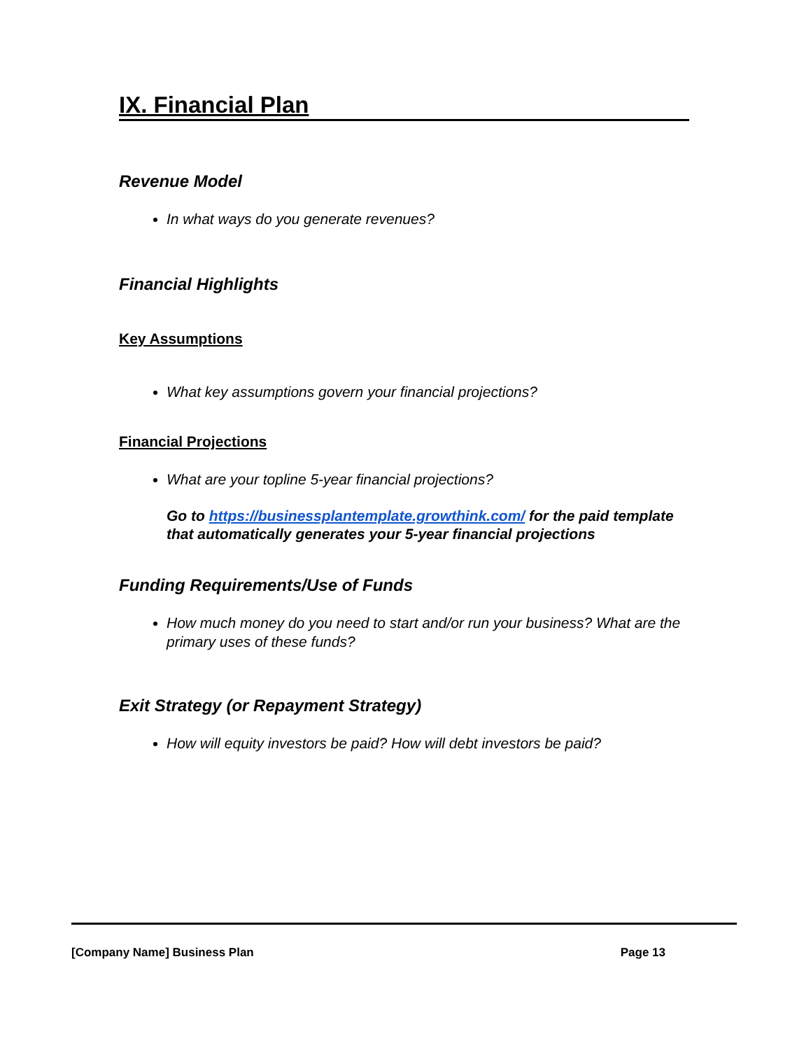IX. Financial Plan
Revenue Model
In what ways do you generate revenues?
Financial Highlights
Key Assumptions
What key assumptions govern your financial projections?
Financial Projections
What are your topline 5-year financial projections?
Go to https://businessplantemplate.growthink.com/ for the paid template that automatically generates your 5-year financial projections
Funding Requirements/Use of Funds
How much money do you need to start and/or run your business? What are the primary uses of these funds?
Exit Strategy (or Repayment Strategy)
How will equity investors be paid? How will debt investors be paid?
[Company Name] Business Plan Page 13